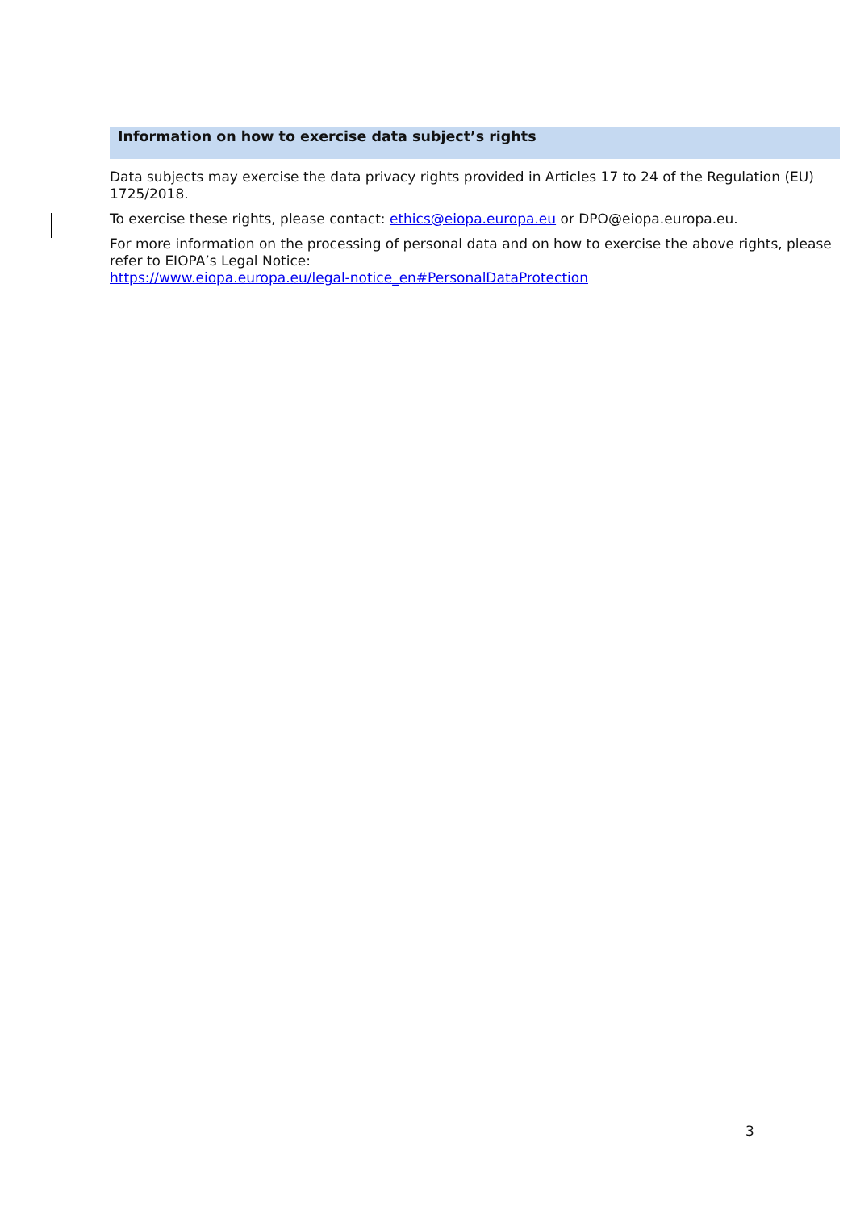Information on how to exercise data subject’s rights
Data subjects may exercise the data privacy rights provided in Articles 17 to 24 of the Regulation (EU) 1725/2018.
To exercise these rights, please contact: ethics@eiopa.europa.eu or DPO@eiopa.europa.eu.
For more information on the processing of personal data and on how to exercise the above rights, please refer to EIOPA’s Legal Notice:
https://www.eiopa.europa.eu/legal-notice_en#PersonalDataProtection
3